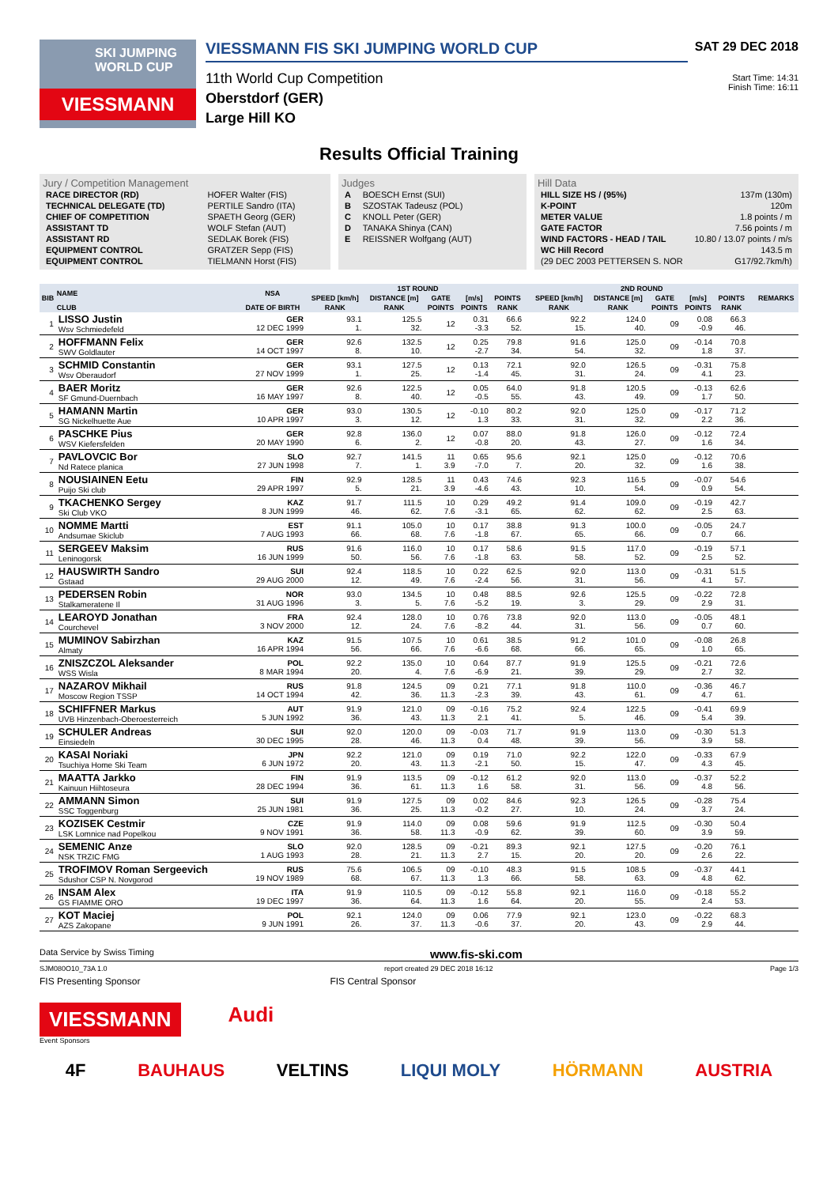SKI JUMPING WORLD CUP
VIESSMANN
VIESSMANN FIS SKI JUMPING WORLD CUP
11th World Cup Competition
Oberstdorf (GER)
Large Hill KO
SAT 29 DEC 2018
Start Time: 14:31
Finish Time: 16:11
Results Official Training
Jury / Competition Management
| RACE DIRECTOR (RD) | HOFER Walter (FIS) |
| TECHNICAL DELEGATE (TD) | PERTILE Sandro (ITA) |
| CHIEF OF COMPETITION | SPAETH Georg (GER) |
| ASSISTANT TD | WOLF Stefan (AUT) |
| ASSISTANT RD | SEDLAK Borek (FIS) |
| EQUIPMENT CONTROL | GRATZER Sepp (FIS) |
| EQUIPMENT CONTROL | TIELMANN Horst (FIS) |
Judges
| A | BOESCH Ernst (SUI) |
| B | SZOSTAK Tadeusz (POL) |
| C | KNOLL Peter (GER) |
| D | TANAKA Shinya (CAN) |
| E | REISSNER Wolfgang (AUT) |
Hill Data
| HILL SIZE HS / (95%) | 137m (130m) |
| K-POINT | 120m |
| METER VALUE | 1.8 points / m |
| GATE FACTOR | 7.56 points / m |
| WIND FACTORS - HEAD / TAIL | 10.80 / 13.07 points / m/s |
| WC Hill Record | 143.5 m |
| (29 DEC 2003 PETTERSEN S. NOR | G17/92.7km/h) |
| BIB | NAME | NSA | 1ST ROUND | | | | | | 2ND ROUND | | | | | | REMARKS |
| --- | --- | --- | --- | --- | --- | --- | --- | --- | --- | --- | --- | --- | --- | --- | --- |
| | | | SPEED [km/h] | DISTANCE [m] | GATE | [m/s] | POINTS | | SPEED [km/h] | DISTANCE [m] | GATE | [m/s] | POINTS | | |
| | CLUB | DATE OF BIRTH | RANK | RANK | POINTS | POINTS | RANK | | RANK | RANK | POINTS | POINTS | RANK | | |
| 1 | LISSO Justin Wsv Schmiedefeld | GER 12 DEC 1999 | 93.1 1. | 125.5 32. | 12 | 0.31 -3.3 | 66.6 52. | | 92.2 15. | 124.0 40. | 09 | 0.08 -0.9 | 66.3 46. | | |
| 2 | HOFFMANN Felix SWV Goldlauter | GER 14 OCT 1997 | 92.6 8. | 132.5 10. | 12 | 0.25 -2.7 | 79.8 34. | | 91.6 54. | 125.0 32. | 09 | -0.14 1.8 | 70.8 37. | | |
| 3 | SCHMID Constantin Wsv Oberaudorf | GER 27 NOV 1999 | 93.1 1. | 127.5 25. | 12 | 0.13 -1.4 | 72.1 45. | | 92.0 31. | 126.5 24. | 09 | -0.31 4.1 | 75.8 23. | | |
| 4 | BAER Moritz SF Gmund-Duernbach | GER 16 MAY 1997 | 92.6 8. | 122.5 40. | 12 | 0.05 -0.5 | 64.0 55. | | 91.8 43. | 120.5 49. | 09 | -0.13 1.7 | 62.6 50. | | |
| 5 | HAMANN Martin SG Nickelhuette Aue | GER 10 APR 1997 | 93.0 3. | 130.5 12. | 12 | -0.10 1.3 | 80.2 33. | | 92.0 31. | 125.0 32. | 09 | -0.17 2.2 | 71.2 36. | | |
| 6 | PASCHKE Pius WSV Kiefersfelden | GER 20 MAY 1990 | 92.8 6. | 136.0 2. | 12 | 0.07 -0.8 | 88.0 20. | | 91.8 43. | 126.0 27. | 09 | -0.12 1.6 | 72.4 34. | | |
| 7 | PAVLOVCIC Bor Nd Ratece planica | SLO 27 JUN 1998 | 92.7 7. | 141.5 1. | 11 3.9 | 0.65 -7.0 | 95.6 7. | | 92.1 20. | 125.0 32. | 09 | -0.12 1.6 | 70.6 38. | | |
| 8 | NOUSIAINEN Eetu Puijo Ski club | FIN 29 APR 1997 | 92.9 5. | 128.5 21. | 11 3.9 | 0.43 -4.6 | 74.6 43. | | 92.3 10. | 116.5 54. | 09 | -0.07 0.9 | 54.6 54. | | |
| 9 | TKACHENKO Sergey Ski Club VKO | KAZ 8 JUN 1999 | 91.7 46. | 111.5 62. | 10 7.6 | 0.29 -3.1 | 49.2 65. | | 91.4 62. | 109.0 62. | 09 | -0.19 2.5 | 42.7 63. | | |
| 10 | NOMME Martti Andsumae Skiclub | EST 7 AUG 1993 | 91.1 66. | 105.0 68. | 10 7.6 | 0.17 -1.8 | 38.8 67. | | 91.3 65. | 100.0 66. | 09 | -0.05 0.7 | 24.7 66. | | |
| 11 | SERGEEV Maksim Leninogorsk | RUS 16 JUN 1999 | 91.6 50. | 116.0 56. | 10 7.6 | 0.17 -1.8 | 58.6 63. | | 91.5 58. | 117.0 52. | 09 | -0.19 2.5 | 57.1 52. | | |
| 12 | HAUSWIRTH Sandro Gstaad | SUI 29 AUG 2000 | 92.4 12. | 118.5 49. | 10 7.6 | 0.22 -2.4 | 62.5 56. | | 92.0 31. | 113.0 56. | 09 | -0.31 4.1 | 51.5 57. | | |
| 13 | PEDERSEN Robin Stalkameratene Il | NOR 31 AUG 1996 | 93.0 3. | 134.5 5. | 10 7.6 | 0.48 -5.2 | 88.5 19. | | 92.6 3. | 125.5 29. | 09 | -0.22 2.9 | 72.8 31. | | |
| 14 | LEAROYD Jonathan Courchevel | FRA 3 NOV 2000 | 92.4 12. | 128.0 24. | 10 7.6 | 0.76 -8.2 | 73.8 44. | | 92.0 31. | 113.0 56. | 09 | -0.05 0.7 | 48.1 60. | | |
| 15 | MUMINOV Sabirzhan Almaty | KAZ 16 APR 1994 | 91.5 56. | 107.5 66. | 10 7.6 | 0.61 -6.6 | 38.5 68. | | 91.2 66. | 101.0 65. | 09 | -0.08 1.0 | 26.8 65. | | |
| 16 | ZNISZCZOL Aleksander WSS Wisla | POL 8 MAR 1994 | 92.2 20. | 135.0 4. | 10 7.6 | 0.64 -6.9 | 87.7 21. | | 91.9 39. | 125.5 29. | 09 | -0.21 2.7 | 72.6 32. | | |
| 17 | NAZAROV Mikhail Moscow Region TSSP | RUS 14 OCT 1994 | 91.8 42. | 124.5 36. | 09 11.3 | 0.21 -2.3 | 77.1 39. | | 91.8 43. | 110.0 61. | 09 | -0.36 4.7 | 46.7 61. | | |
| 18 | SCHIFFNER Markus UVB Hinzenbach-Oberoesterreich | AUT 5 JUN 1992 | 91.9 36. | 121.0 43. | 09 11.3 | -0.16 2.1 | 75.2 41. | | 92.4 5. | 122.5 46. | 09 | -0.41 5.4 | 69.9 39. | | |
| 19 | SCHULER Andreas Einsiedeln | SUI 30 DEC 1995 | 92.0 28. | 120.0 46. | 09 11.3 | -0.03 0.4 | 71.7 48. | | 91.9 39. | 113.0 56. | 09 | -0.30 3.9 | 51.3 58. | | |
| 20 | KASAI Noriaki Tsuchiya Home Ski Team | JPN 6 JUN 1972 | 92.2 20. | 121.0 43. | 09 11.3 | 0.19 -2.1 | 71.0 50. | | 92.2 15. | 122.0 47. | 09 | -0.33 4.3 | 67.9 45. | | |
| 21 | MAATTA Jarkko Kainuun Hiihtoseura | FIN 28 DEC 1994 | 91.9 36. | 113.5 61. | 09 11.3 | -0.12 1.6 | 61.2 58. | | 92.0 31. | 113.0 56. | 09 | -0.37 4.8 | 52.2 56. | | |
| 22 | AMMANN Simon SSC Toggenburg | SUI 25 JUN 1981 | 91.9 36. | 127.5 25. | 09 11.3 | 0.02 -0.2 | 84.6 27. | | 92.3 10. | 126.5 24. | 09 | -0.28 3.7 | 75.4 24. | | |
| 23 | KOZISEK Cestmir LSK Lomnice nad Popelkou | CZE 9 NOV 1991 | 91.9 36. | 114.0 58. | 09 11.3 | 0.08 -0.9 | 59.6 62. | | 91.9 39. | 112.5 60. | 09 | -0.30 3.9 | 50.4 59. | | |
| 24 | SEMENIC Anze NSK TRZIC FMG | SLO 1 AUG 1993 | 92.0 28. | 128.5 21. | 09 11.3 | -0.21 2.7 | 89.3 15. | | 92.1 20. | 127.5 20. | 09 | -0.20 2.6 | 76.1 22. | | |
| 25 | TROFIMOV Roman Sergeevich Sdushor CSP N. Novgorod | RUS 19 NOV 1989 | 75.6 68. | 106.5 67. | 09 11.3 | -0.10 1.3 | 48.3 66. | | 91.5 58. | 108.5 63. | 09 | -0.37 4.8 | 44.1 62. | | |
| 26 | INSAM Alex GS FIAMME ORO | ITA 19 DEC 1997 | 91.9 36. | 110.5 64. | 09 11.3 | -0.12 1.6 | 55.8 64. | | 92.1 20. | 116.0 55. | 09 | -0.18 2.4 | 55.2 53. | | |
| 27 | KOT Maciej AZS Zakopane | POL 9 JUN 1991 | 92.1 26. | 124.0 37. | 09 11.3 | 0.06 -0.6 | 77.9 37. | | 92.1 20. | 123.0 43. | 09 | -0.22 2.9 | 68.3 44. | | |
Data Service by Swiss Timing www.fis-ski.com
SJM080O10_73A 1.0 report created 29 DEC 2018 16:12 Page 1/3
FIS Presenting Sponsor FIS Central Sponsor
VIESSMANN Audi
Event Sponsors
4F BAUHAUS VELTINS LIQUI MOLY HÖRMANN AUSTRIA